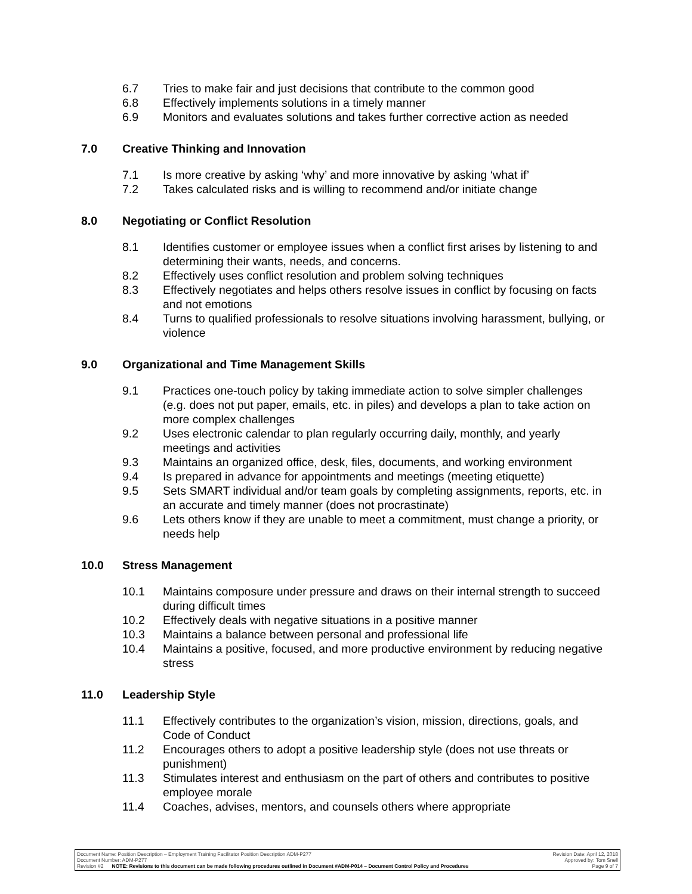6.7 Tries to make fair and just decisions that contribute to the common good
6.8 Effectively implements solutions in a timely manner
6.9 Monitors and evaluates solutions and takes further corrective action as needed
7.0 Creative Thinking and Innovation
7.1 Is more creative by asking ‘why’ and more innovative by asking ‘what if’
7.2 Takes calculated risks and is willing to recommend and/or initiate change
8.0 Negotiating or Conflict Resolution
8.1 Identifies customer or employee issues when a conflict first arises by listening to and determining their wants, needs, and concerns.
8.2 Effectively uses conflict resolution and problem solving techniques
8.3 Effectively negotiates and helps others resolve issues in conflict by focusing on facts and not emotions
8.4 Turns to qualified professionals to resolve situations involving harassment, bullying, or violence
9.0 Organizational and Time Management Skills
9.1 Practices one-touch policy by taking immediate action to solve simpler challenges (e.g. does not put paper, emails, etc. in piles) and develops a plan to take action on more complex challenges
9.2 Uses electronic calendar to plan regularly occurring daily, monthly, and yearly meetings and activities
9.3 Maintains an organized office, desk, files, documents, and working environment
9.4 Is prepared in advance for appointments and meetings (meeting etiquette)
9.5 Sets SMART individual and/or team goals by completing assignments, reports, etc. in an accurate and timely manner (does not procrastinate)
9.6 Lets others know if they are unable to meet a commitment, must change a priority, or needs help
10.0 Stress Management
10.1 Maintains composure under pressure and draws on their internal strength to succeed during difficult times
10.2 Effectively deals with negative situations in a positive manner
10.3 Maintains a balance between personal and professional life
10.4 Maintains a positive, focused, and more productive environment by reducing negative stress
11.0 Leadership Style
11.1 Effectively contributes to the organization’s vision, mission, directions, goals, and Code of Conduct
11.2 Encourages others to adopt a positive leadership style (does not use threats or punishment)
11.3 Stimulates interest and enthusiasm on the part of others and contributes to positive employee morale
11.4 Coaches, advises, mentors, and counsels others where appropriate
Document Name: Position Description – Employment Training Facilitator Position Description ADM-P277 Revision Date: April 12, 2018
Document Number: ADM-P277 Approved by: Tom Snell
Revision #2 NOTE: Revisions to this document can be made following procedures outlined in Document #ADM-P014 – Document Control Policy and Procedures Page 9 of 7